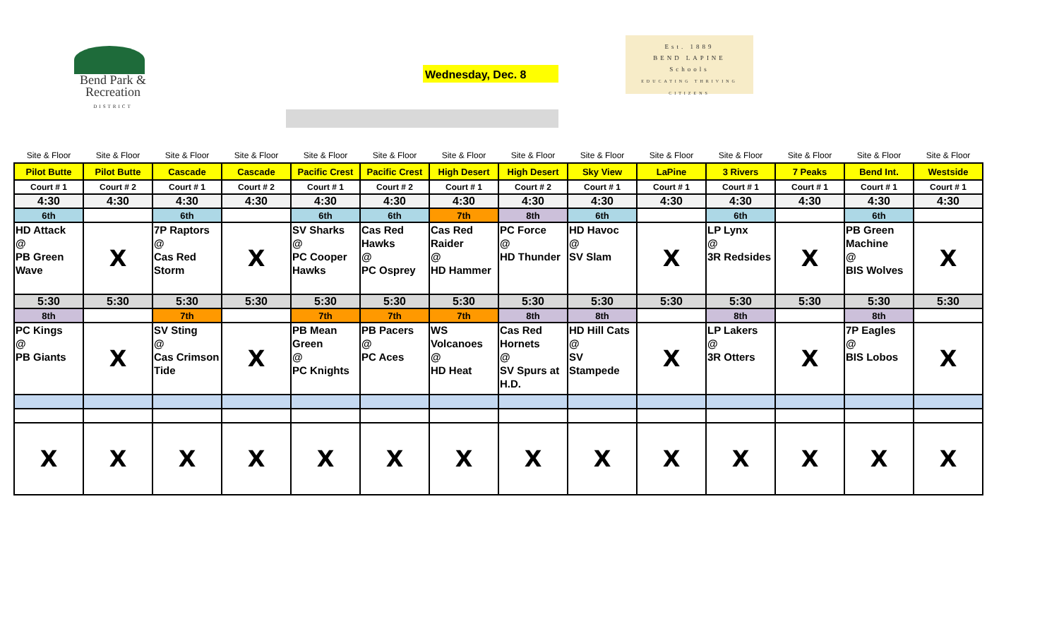Bend Park &
Recreation
DISTRICT
Wednesday, Dec. 8
Est. 1889
BEND LAPINE
Schools
EDUCATING THRIVING CITIZENS
| Site & Floor | Site & Floor | Site & Floor | Site & Floor | Site & Floor | Site & Floor | Site & Floor | Site & Floor | Site & Floor | Site & Floor | Site & Floor | Site & Floor | Site & Floor | Site & Floor |
| Pilot Butte | Pilot Butte | Cascade | Cascade | Pacific Crest | Pacific Crest | High Desert | High Desert | Sky View | LaPine | 3 Rivers | 7 Peaks | Bend Int. | Westside |
| Court # 1 | Court # 2 | Court # 1 | Court # 2 | Court # 1 | Court # 2 | Court # 1 | Court # 2 | Court # 1 | Court # 1 | Court # 1 | Court # 1 | Court # 1 | Court # 1 |
| 4:30 | 4:30 | 4:30 | 4:30 | 4:30 | 4:30 | 4:30 | 4:30 | 4:30 | 4:30 | 4:30 | 4:30 | 4:30 | 4:30 |
| 6th | | 6th | | 6th | 6th | 7th | 8th | 6th | | 6th | | 6th | |
| HD Attack @ PB Green Wave | X | 7P Raptors @ Cas Red Storm | X | SV Sharks @ PC Cooper Hawks | Cas Red Hawks @ PC Osprey | Cas Red Raider @ HD Hammer | PC Force @ HD Thunder | HD Havoc @ SV Slam | X | LP Lynx @ 3R Redsides | X | PB Green Machine @ BIS Wolves | X |
| 5:30 | 5:30 | 5:30 | 5:30 | 5:30 | 5:30 | 5:30 | 5:30 | 5:30 | 5:30 | 5:30 | 5:30 | 5:30 | 5:30 |
| 8th | | 7th | | 7th | 7th | 7th | 8th | 8th | | 8th | | 8th | |
| PC Kings @ PB Giants | X | SV Sting @ Cas Crimson Tide | X | PB Mean Green @ PC Knights | PB Pacers @ PC Aces | WS Volcanoes @ HD Heat | Cas Red Hornets @ SV Spurs at H.D. | HD Hill Cats @ SV Stampede | X | LP Lakers @ 3R Otters | X | 7P Eagles @ BIS Lobos | X |
| X | X | X | X | X | X | X | X | X | X | X | X | X | X |